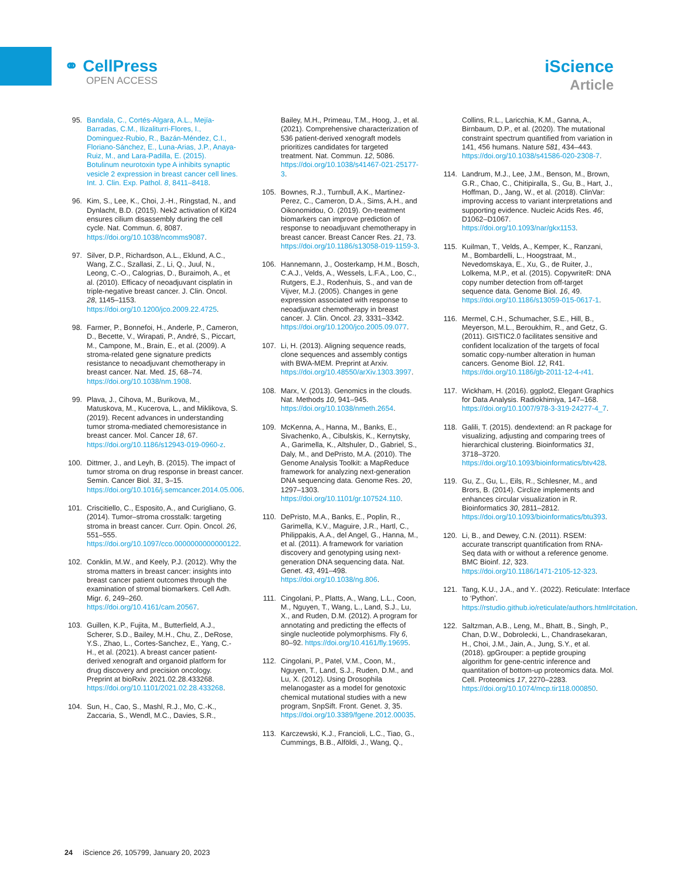⚭ CellPress
OPEN ACCESS
iScience
Article
95. Bandala, C., Cortés-Algara, A.L., Mejía-Barradas, C.M., Ilizaliturri-Flores, I., Dominguez-Rubio, R., Bazán-Méndez, C.I., Floriano-Sánchez, E., Luna-Arias, J.P., Anaya-Ruiz, M., and Lara-Padilla, E. (2015). Botulinum neurotoxin type A inhibits synaptic vesicle 2 expression in breast cancer cell lines. Int. J. Clin. Exp. Pathol. 8, 8411–8418.
96. Kim, S., Lee, K., Choi, J.-H., Ringstad, N., and Dynlacht, B.D. (2015). Nek2 activation of Kif24 ensures cilium disassembly during the cell cycle. Nat. Commun. 6, 8087. https://doi.org/10.1038/ncomms9087.
97. Silver, D.P., Richardson, A.L., Eklund, A.C., Wang, Z.C., Szallasi, Z., Li, Q., Juul, N., Leong, C.-O., Calogrias, D., Buraimoh, A., et al. (2010). Efficacy of neoadjuvant cisplatin in triple-negative breast cancer. J. Clin. Oncol. 28, 1145–1153. https://doi.org/10.1200/jco.2009.22.4725.
98. Farmer, P., Bonnefoi, H., Anderle, P., Cameron, D., Becette, V., Wirapati, P., André, S., Piccart, M., Campone, M., Brain, E., et al. (2009). A stroma-related gene signature predicts resistance to neoadjuvant chemotherapy in breast cancer. Nat. Med. 15, 68–74. https://doi.org/10.1038/nm.1908.
99. Plava, J., Cihova, M., Burikova, M., Matuskova, M., Kucerova, L., and Miklikova, S. (2019). Recent advances in understanding tumor stroma-mediated chemoresistance in breast cancer. Mol. Cancer 18, 67. https://doi.org/10.1186/s12943-019-0960-z.
100. Dittmer, J., and Leyh, B. (2015). The impact of tumor stroma on drug response in breast cancer. Semin. Cancer Biol. 31, 3–15. https://doi.org/10.1016/j.semcancer.2014.05.006.
101. Criscitiello, C., Esposito, A., and Curigliano, G. (2014). Tumor–stroma crosstalk: targeting stroma in breast cancer. Curr. Opin. Oncol. 26, 551–555. https://doi.org/10.1097/cco.0000000000000122.
102. Conklin, M.W., and Keely, P.J. (2012). Why the stroma matters in breast cancer: insights into breast cancer patient outcomes through the examination of stromal biomarkers. Cell Adh. Migr. 6, 249–260. https://doi.org/10.4161/cam.20567.
103. Guillen, K.P., Fujita, M., Butterfield, A.J., Scherer, S.D., Bailey, M.H., Chu, Z., DeRose, Y.S., Zhao, L., Cortes-Sanchez, E., Yang, C.-H., et al. (2021). A breast cancer patient-derived xenograft and organoid platform for drug discovery and precision oncology. Preprint at bioRxiv. 2021.02.28.433268. https://doi.org/10.1101/2021.02.28.433268.
104. Sun, H., Cao, S., Mashl, R.J., Mo, C.-K., Zaccaria, S., Wendl, M.C., Davies, S.R.,
Bailey, M.H., Primeau, T.M., Hoog, J., et al. (2021). Comprehensive characterization of 536 patient-derived xenograft models prioritizes candidates for targeted treatment. Nat. Commun. 12, 5086. https://doi.org/10.1038/s41467-021-25177-3.
105. Bownes, R.J., Turnbull, A.K., Martinez-Perez, C., Cameron, D.A., Sims, A.H., and Oikonomidou, O. (2019). On-treatment biomarkers can improve prediction of response to neoadjuvant chemotherapy in breast cancer. Breast Cancer Res. 21, 73. https://doi.org/10.1186/s13058-019-1159-3.
106. Hannemann, J., Oosterkamp, H.M., Bosch, C.A.J., Velds, A., Wessels, L.F.A., Loo, C., Rutgers, E.J., Rodenhuis, S., and van de Vijver, M.J. (2005). Changes in gene expression associated with response to neoadjuvant chemotherapy in breast cancer. J. Clin. Oncol. 23, 3331–3342. https://doi.org/10.1200/jco.2005.09.077.
107. Li, H. (2013). Aligning sequence reads, clone sequences and assembly contigs with BWA-MEM. Preprint at Arxiv. https://doi.org/10.48550/arXiv.1303.3997.
108. Marx, V. (2013). Genomics in the clouds. Nat. Methods 10, 941–945. https://doi.org/10.1038/nmeth.2654.
109. McKenna, A., Hanna, M., Banks, E., Sivachenko, A., Cibulskis, K., Kernytsky, A., Garimella, K., Altshuler, D., Gabriel, S., Daly, M., and DePristo, M.A. (2010). The Genome Analysis Toolkit: a MapReduce framework for analyzing next-generation DNA sequencing data. Genome Res. 20, 1297–1303. https://doi.org/10.1101/gr.107524.110.
110. DePristo, M.A., Banks, E., Poplin, R., Garimella, K.V., Maguire, J.R., Hartl, C., Philippakis, A.A., del Angel, G., Hanna, M., et al. (2011). A framework for variation discovery and genotyping using next-generation DNA sequencing data. Nat. Genet. 43, 491–498. https://doi.org/10.1038/ng.806.
111. Cingolani, P., Platts, A., Wang, L.L., Coon, M., Nguyen, T., Wang, L., Land, S.J., Lu, X., and Ruden, D.M. (2012). A program for annotating and predicting the effects of single nucleotide polymorphisms. Fly 6, 80–92. https://doi.org/10.4161/fly.19695.
112. Cingolani, P., Patel, V.M., Coon, M., Nguyen, T., Land, S.J., Ruden, D.M., and Lu, X. (2012). Using Drosophila melanogaster as a model for genotoxic chemical mutational studies with a new program, SnpSift. Front. Genet. 3, 35. https://doi.org/10.3389/fgene.2012.00035.
113. Karczewski, K.J., Francioli, L.C., Tiao, G., Cummings, B.B., Alföldi, J., Wang, Q.,
Collins, R.L., Laricchia, K.M., Ganna, A., Birnbaum, D.P., et al. (2020). The mutational constraint spectrum quantified from variation in 141, 456 humans. Nature 581, 434–443. https://doi.org/10.1038/s41586-020-2308-7.
114. Landrum, M.J., Lee, J.M., Benson, M., Brown, G.R., Chao, C., Chitipiralla, S., Gu, B., Hart, J., Hoffman, D., Jang, W., et al. (2018). ClinVar: improving access to variant interpretations and supporting evidence. Nucleic Acids Res. 46, D1062–D1067. https://doi.org/10.1093/nar/gkx1153.
115. Kuilman, T., Velds, A., Kemper, K., Ranzani, M., Bombardelli, L., Hoogstraat, M., Nevedomskaya, E., Xu, G., de Ruiter, J., Lolkema, M.P., et al. (2015). CopywriteR: DNA copy number detection from off-target sequence data. Genome Biol. 16, 49. https://doi.org/10.1186/s13059-015-0617-1.
116. Mermel, C.H., Schumacher, S.E., Hill, B., Meyerson, M.L., Beroukhim, R., and Getz, G. (2011). GISTIC2.0 facilitates sensitive and confident localization of the targets of focal somatic copy-number alteration in human cancers. Genome Biol. 12, R41. https://doi.org/10.1186/gb-2011-12-4-r41.
117. Wickham, H. (2016). ggplot2, Elegant Graphics for Data Analysis. Radiokhimiya, 147–168. https://doi.org/10.1007/978-3-319-24277-4_7.
118. Galili, T. (2015). dendextend: an R package for visualizing, adjusting and comparing trees of hierarchical clustering. Bioinformatics 31, 3718–3720. https://doi.org/10.1093/bioinformatics/btv428.
119. Gu, Z., Gu, L., Eils, R., Schlesner, M., and Brors, B. (2014). Circlize implements and enhances circular visualization in R. Bioinformatics 30, 2811–2812. https://doi.org/10.1093/bioinformatics/btu393.
120. Li, B., and Dewey, C.N. (2011). RSEM: accurate transcript quantification from RNA-Seq data with or without a reference genome. BMC Bioinf. 12, 323. https://doi.org/10.1186/1471-2105-12-323.
121. Tang, K.U., J.A., and Y.. (2022). Reticulate: Interface to ‘Python’. https://rstudio.github.io/reticulate/authors.html#citation.
122. Saltzman, A.B., Leng, M., Bhatt, B., Singh, P., Chan, D.W., Dobrolecki, L., Chandrasekaran, H., Choi, J.M., Jain, A., Jung, S.Y., et al. (2018). gpGrouper: a peptide grouping algorithm for gene-centric inference and quantitation of bottom-up proteomics data. Mol. Cell. Proteomics 17, 2270–2283. https://doi.org/10.1074/mcp.tir118.000850.
24 iScience 26, 105799, January 20, 2023